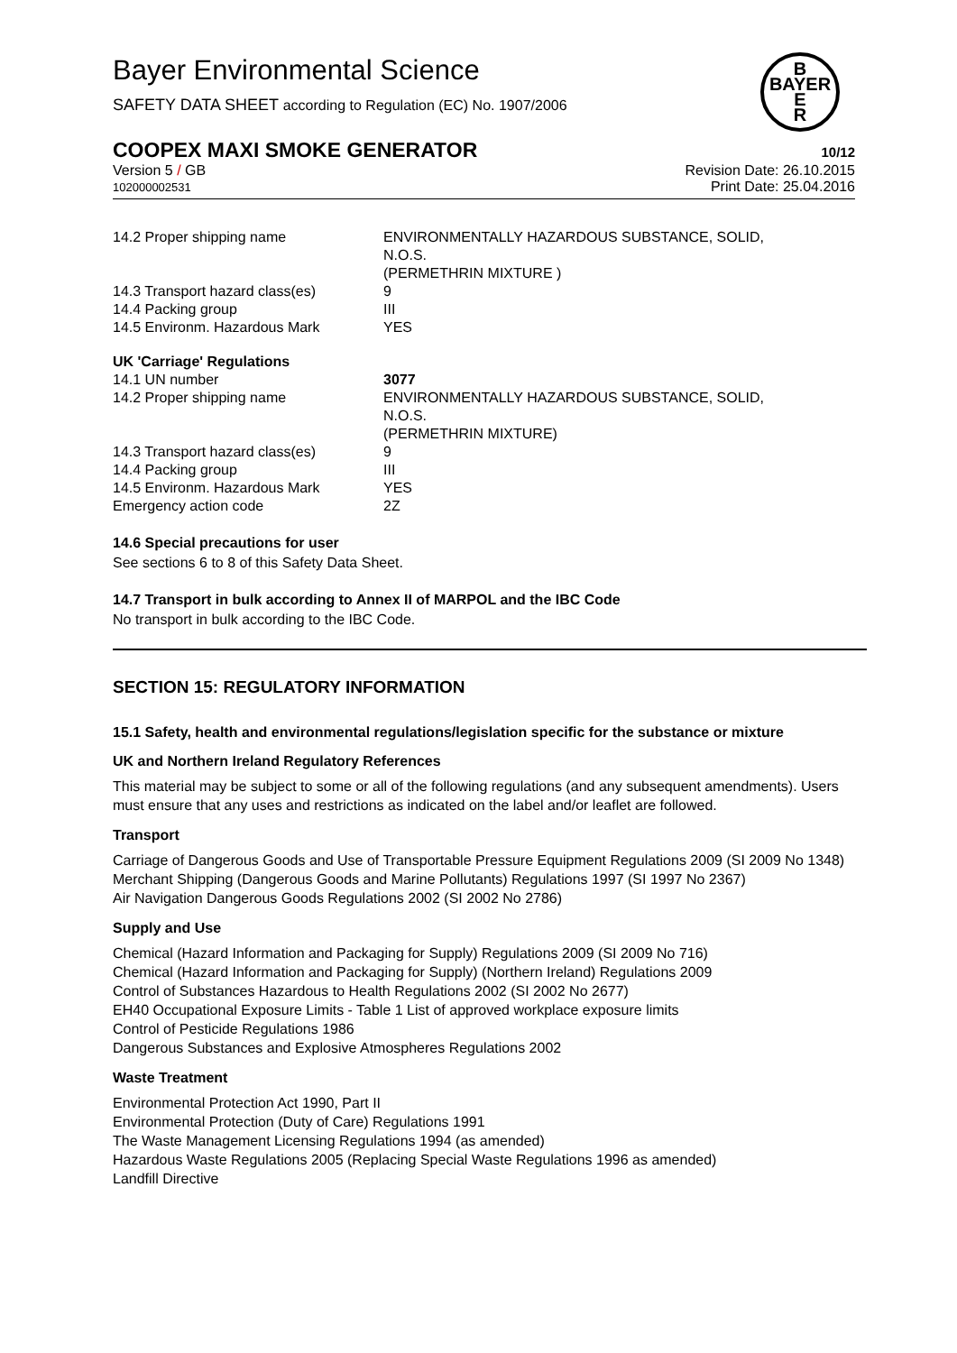Bayer Environmental Science
SAFETY DATA SHEET according to Regulation (EC) No. 1907/2006
B
BAYER
E
R
COOPEX MAXI SMOKE GENERATOR 10/12
Version 5 / GB
102000002531
Revision Date: 26.10.2015
Print Date: 25.04.2016
| 14.2 Proper shipping name | ENVIRONMENTALLY HAZARDOUS SUBSTANCE, SOLID, N.O.S. (PERMETHRIN MIXTURE ) |
| 14.3 Transport hazard class(es) | 9 |
| 14.4 Packing group | III |
| 14.5 Environm. Hazardous Mark | YES |
| UK 'Carriage' Regulations | |
| 14.1 UN number | 3077 |
| 14.2 Proper shipping name | ENVIRONMENTALLY HAZARDOUS SUBSTANCE, SOLID, N.O.S. (PERMETHRIN MIXTURE) |
| 14.3 Transport hazard class(es) | 9 |
| 14.4 Packing group | III |
| 14.5 Environm. Hazardous Mark | YES |
| Emergency action code | 2Z |
14.6 Special precautions for user
See sections 6 to 8 of this Safety Data Sheet.
14.7 Transport in bulk according to Annex II of MARPOL and the IBC Code
No transport in bulk according to the IBC Code.
SECTION 15: REGULATORY INFORMATION
15.1 Safety, health and environmental regulations/legislation specific for the substance or mixture
UK and Northern Ireland Regulatory References
This material may be subject to some or all of the following regulations (and any subsequent amendments). Users must ensure that any uses and restrictions as indicated on the label and/or leaflet are followed.
Transport
Carriage of Dangerous Goods and Use of Transportable Pressure Equipment Regulations 2009 (SI 2009 No 1348)
Merchant Shipping (Dangerous Goods and Marine Pollutants) Regulations 1997 (SI 1997 No 2367)
Air Navigation Dangerous Goods Regulations 2002 (SI 2002 No 2786)
Supply and Use
Chemical (Hazard Information and Packaging for Supply) Regulations 2009 (SI 2009 No 716)
Chemical (Hazard Information and Packaging for Supply) (Northern Ireland) Regulations 2009
Control of Substances Hazardous to Health Regulations 2002 (SI 2002 No 2677)
EH40 Occupational Exposure Limits - Table 1 List of approved workplace exposure limits
Control of Pesticide Regulations 1986
Dangerous Substances and Explosive Atmospheres Regulations 2002
Waste Treatment
Environmental Protection Act 1990, Part II
Environmental Protection (Duty of Care) Regulations 1991
The Waste Management Licensing Regulations 1994 (as amended)
Hazardous Waste Regulations 2005 (Replacing Special Waste Regulations 1996 as amended)
Landfill Directive